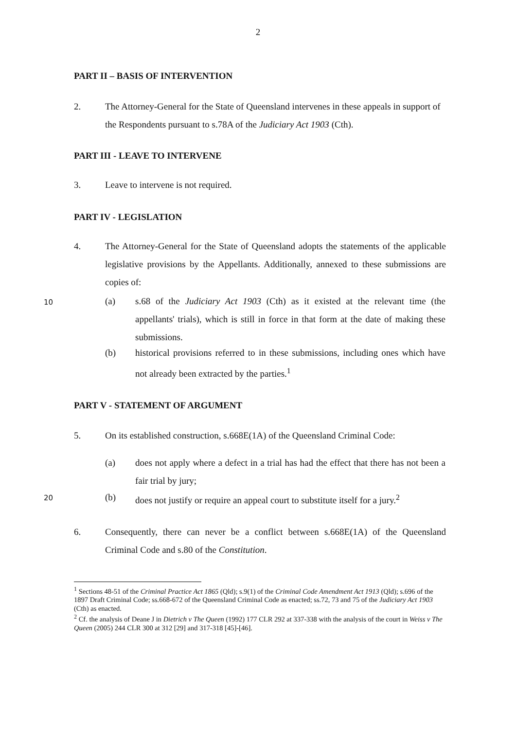2
PART II – BASIS OF INTERVENTION
2. The Attorney-General for the State of Queensland intervenes in these appeals in support of the Respondents pursuant to s.78A of the Judiciary Act 1903 (Cth).
PART III - LEAVE TO INTERVENE
3. Leave to intervene is not required.
PART IV - LEGISLATION
4. The Attorney-General for the State of Queensland adopts the statements of the applicable legislative provisions by the Appellants. Additionally, annexed to these submissions are copies of:
10
(a) s.68 of the Judiciary Act 1903 (Cth) as it existed at the relevant time (the appellants' trials), which is still in force in that form at the date of making these submissions.
(b) historical provisions referred to in these submissions, including ones which have not already been extracted by the parties.<sup>1</sup>
PART V - STATEMENT OF ARGUMENT
5. On its established construction, s.668E(1A) of the Queensland Criminal Code:
(a) does not apply where a defect in a trial has had the effect that there has not been a fair trial by jury;
20
(b) does not justify or require an appeal court to substitute itself for a jury.<sup>2</sup>
6. Consequently, there can never be a conflict between s.668E(1A) of the Queensland Criminal Code and s.80 of the Constitution.
<sup>1</sup> Sections 48-51 of the Criminal Practice Act 1865 (Qld); s.9(1) of the Criminal Code Amendment Act 1913 (Qld); s.696 of the 1897 Draft Criminal Code; ss.668-672 of the Queensland Criminal Code as enacted; ss.72, 73 and 75 of the Judiciary Act 1903 (Cth) as enacted.
<sup>2</sup> Cf. the analysis of Deane J in Dietrich v The Queen (1992) 177 CLR 292 at 337-338 with the analysis of the court in Weiss v The Queen (2005) 244 CLR 300 at 312 [29] and 317-318 [45]-[46].